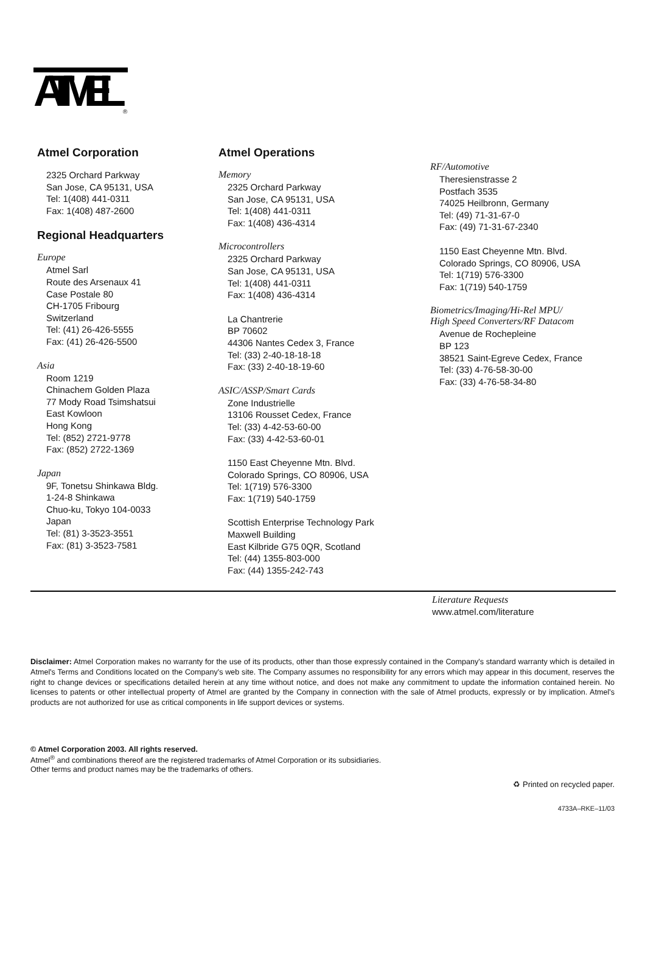ATMEL
®
Atmel Corporation
2325 Orchard Parkway
San Jose, CA 95131, USA
Tel: 1(408) 441-0311
Fax: 1(408) 487-2600
Regional Headquarters
Europe
Atmel Sarl
Route des Arsenaux 41
Case Postale 80
CH-1705 Fribourg
Switzerland
Tel: (41) 26-426-5555
Fax: (41) 26-426-5500
Asia
Room 1219
Chinachem Golden Plaza
77 Mody Road Tsimshatsui
East Kowloon
Hong Kong
Tel: (852) 2721-9778
Fax: (852) 2722-1369
Japan
9F, Tonetsu Shinkawa Bldg.
1-24-8 Shinkawa
Chuo-ku, Tokyo 104-0033
Japan
Tel: (81) 3-3523-3551
Fax: (81) 3-3523-7581
Atmel Operations
Memory
2325 Orchard Parkway
San Jose, CA 95131, USA
Tel: 1(408) 441-0311
Fax: 1(408) 436-4314
Microcontrollers
2325 Orchard Parkway
San Jose, CA 95131, USA
Tel: 1(408) 441-0311
Fax: 1(408) 436-4314
La Chantrerie
BP 70602
44306 Nantes Cedex 3, France
Tel: (33) 2-40-18-18-18
Fax: (33) 2-40-18-19-60
ASIC/ASSP/Smart Cards
Zone Industrielle
13106 Rousset Cedex, France
Tel: (33) 4-42-53-60-00
Fax: (33) 4-42-53-60-01
1150 East Cheyenne Mtn. Blvd.
Colorado Springs, CO 80906, USA
Tel: 1(719) 576-3300
Fax: 1(719) 540-1759
Scottish Enterprise Technology Park
Maxwell Building
East Kilbride G75 0QR, Scotland
Tel: (44) 1355-803-000
Fax: (44) 1355-242-743
RF/Automotive
Theresienstrasse 2
Postfach 3535
74025 Heilbronn, Germany
Tel: (49) 71-31-67-0
Fax: (49) 71-31-67-2340
1150 East Cheyenne Mtn. Blvd.
Colorado Springs, CO 80906, USA
Tel: 1(719) 576-3300
Fax: 1(719) 540-1759
Biometrics/Imaging/Hi-Rel MPU/
High Speed Converters/RF Datacom
Avenue de Rochepleine
BP 123
38521 Saint-Egreve Cedex, France
Tel: (33) 4-76-58-30-00
Fax: (33) 4-76-58-34-80
Literature Requests
www.atmel.com/literature
Disclaimer: Atmel Corporation makes no warranty for the use of its products, other than those expressly contained in the Company's standard warranty which is detailed in Atmel's Terms and Conditions located on the Company's web site. The Company assumes no responsibility for any errors which may appear in this document, reserves the right to change devices or specifications detailed herein at any time without notice, and does not make any commitment to update the information contained herein. No licenses to patents or other intellectual property of Atmel are granted by the Company in connection with the sale of Atmel products, expressly or by implication. Atmel's products are not authorized for use as critical components in life support devices or systems.
© Atmel Corporation 2003. All rights reserved.
Atmel<sup>®</sup> and combinations thereof are the registered trademarks of Atmel Corporation or its subsidiaries.
Other terms and product names may be the trademarks of others.
♻ Printed on recycled paper.
4733A–RKE–11/03